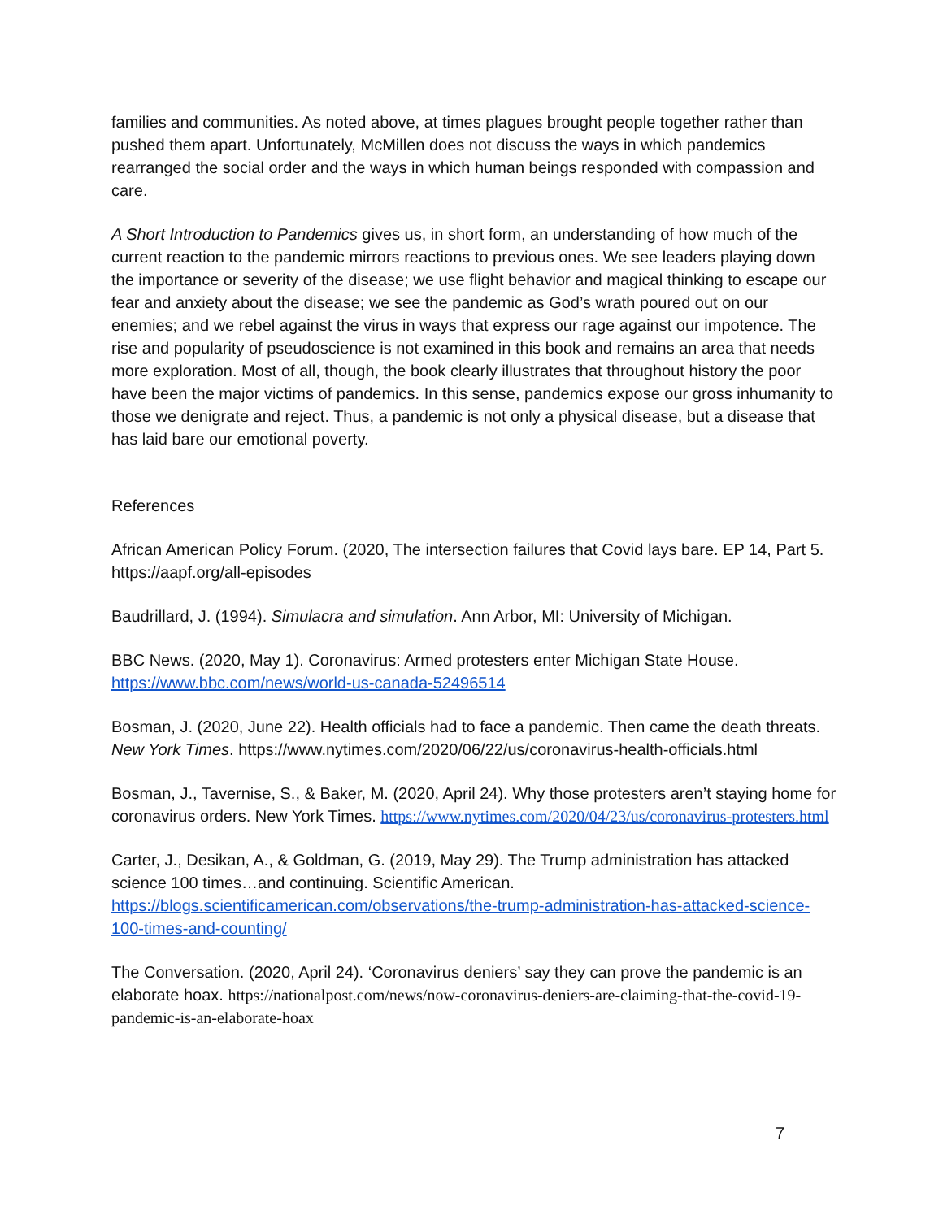families and communities. As noted above, at times plagues brought people together rather than pushed them apart. Unfortunately, McMillen does not discuss the ways in which pandemics rearranged the social order and the ways in which human beings responded with compassion and care.
A Short Introduction to Pandemics gives us, in short form, an understanding of how much of the current reaction to the pandemic mirrors reactions to previous ones. We see leaders playing down the importance or severity of the disease; we use flight behavior and magical thinking to escape our fear and anxiety about the disease; we see the pandemic as God’s wrath poured out on our enemies; and we rebel against the virus in ways that express our rage against our impotence. The rise and popularity of pseudoscience is not examined in this book and remains an area that needs more exploration. Most of all, though, the book clearly illustrates that throughout history the poor have been the major victims of pandemics. In this sense, pandemics expose our gross inhumanity to those we denigrate and reject. Thus, a pandemic is not only a physical disease, but a disease that has laid bare our emotional poverty.
References
African American Policy Forum. (2020, The intersection failures that Covid lays bare. EP 14, Part 5. https://aapf.org/all-episodes
Baudrillard, J. (1994). Simulacra and simulation. Ann Arbor, MI: University of Michigan.
BBC News. (2020, May 1). Coronavirus: Armed protesters enter Michigan State House. https://www.bbc.com/news/world-us-canada-52496514
Bosman, J. (2020, June 22). Health officials had to face a pandemic. Then came the death threats. New York Times. https://www.nytimes.com/2020/06/22/us/coronavirus-health-officials.html
Bosman, J., Tavernise, S., & Baker, M. (2020, April 24). Why those protesters aren’t staying home for coronavirus orders. New York Times. https://www.nytimes.com/2020/04/23/us/coronavirus-protesters.html
Carter, J., Desikan, A., & Goldman, G. (2019, May 29). The Trump administration has attacked science 100 times…and continuing. Scientific American. https://blogs.scientificamerican.com/observations/the-trump-administration-has-attacked-science-100-times-and-counting/
The Conversation. (2020, April 24). ‘Coronavirus deniers’ say they can prove the pandemic is an elaborate hoax. https://nationalpost.com/news/now-coronavirus-deniers-are-claiming-that-the-covid-19-pandemic-is-an-elaborate-hoax
7